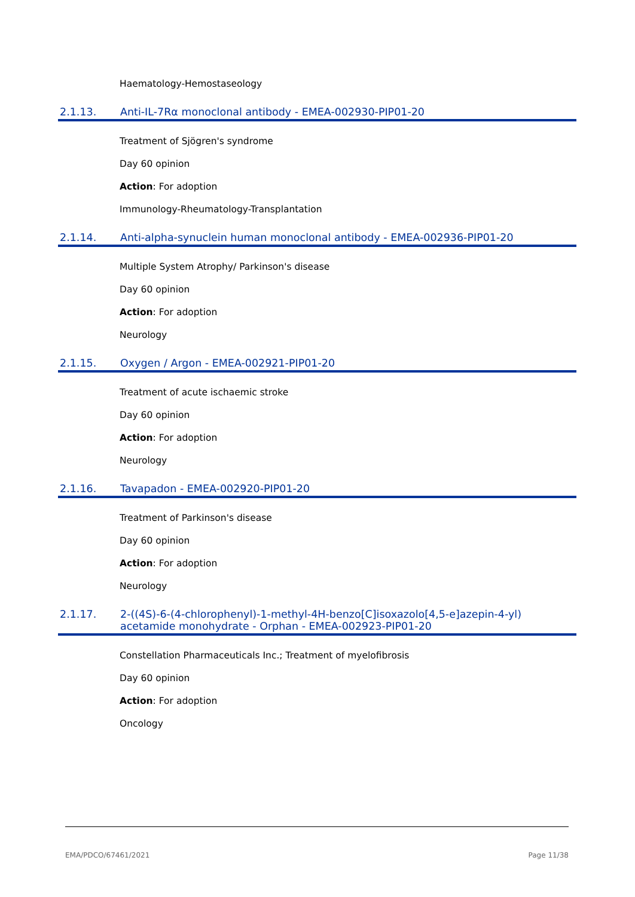Haematology-Hemostaseology
2.1.13. Anti-IL-7Rα monoclonal antibody - EMEA-002930-PIP01-20
Treatment of Sjögren's syndrome
Day 60 opinion
Action: For adoption
Immunology-Rheumatology-Transplantation
2.1.14. Anti-alpha-synuclein human monoclonal antibody - EMEA-002936-PIP01-20
Multiple System Atrophy/ Parkinson's disease
Day 60 opinion
Action: For adoption
Neurology
2.1.15. Oxygen / Argon - EMEA-002921-PIP01-20
Treatment of acute ischaemic stroke
Day 60 opinion
Action: For adoption
Neurology
2.1.16. Tavapadon - EMEA-002920-PIP01-20
Treatment of Parkinson's disease
Day 60 opinion
Action: For adoption
Neurology
2.1.17. 2-((4S)-6-(4-chlorophenyl)-1-methyl-4H-benzo[C]isoxazolo[4,5-e]azepin-4-yl) acetamide monohydrate - Orphan - EMEA-002923-PIP01-20
Constellation Pharmaceuticals Inc.; Treatment of myelofibrosis
Day 60 opinion
Action: For adoption
Oncology
EMA/PDCO/67461/2021 Page 11/38